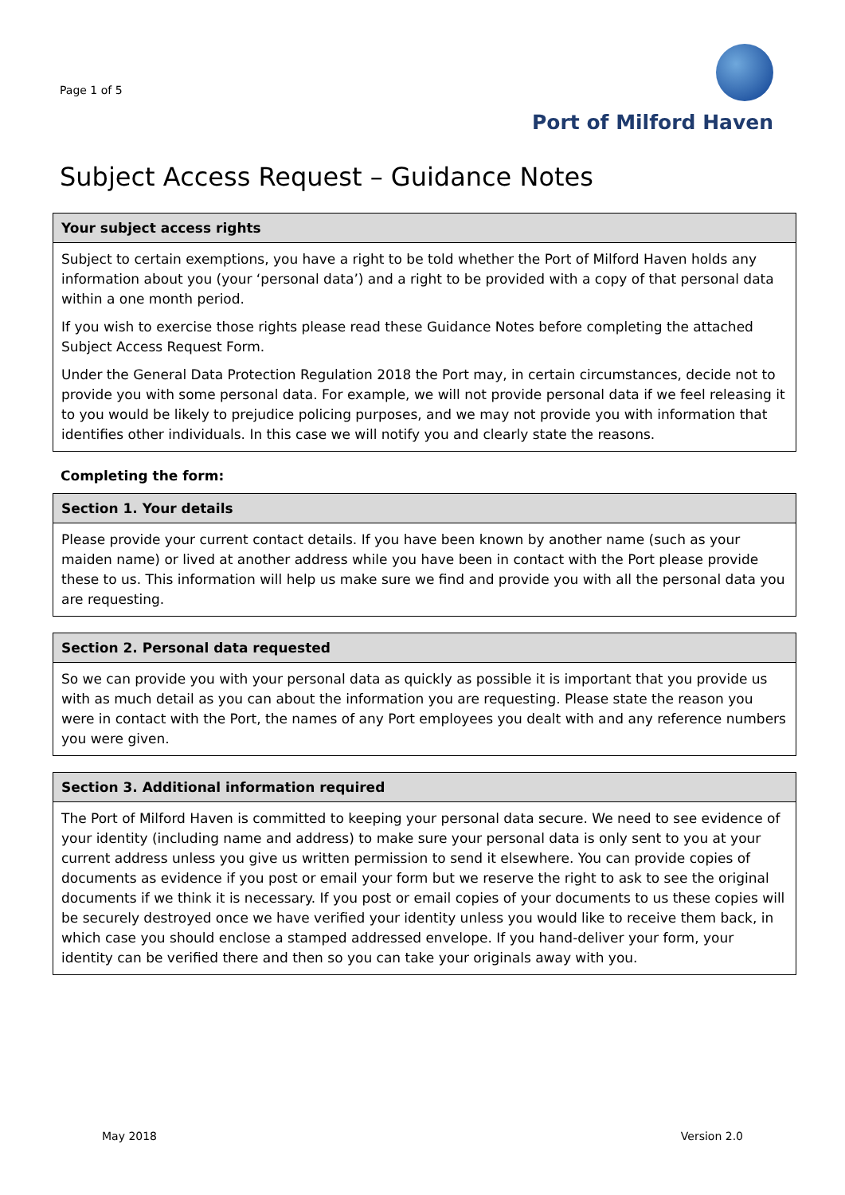Page 1 of 5
Port of Milford Haven
Subject Access Request – Guidance Notes
| Your subject access rights |
| --- |
| Subject to certain exemptions, you have a right to be told whether the Port of Milford Haven holds any information about you (your ‘personal data’) and a right to be provided with a copy of that personal data within a one month period. If you wish to exercise those rights please read these Guidance Notes before completing the attached Subject Access Request Form. Under the General Data Protection Regulation 2018 the Port may, in certain circumstances, decide not to provide you with some personal data. For example, we will not provide personal data if we feel releasing it to you would be likely to prejudice policing purposes, and we may not provide you with information that identifies other individuals. In this case we will notify you and clearly state the reasons. |
Completing the form:
| Section 1. Your details |
| --- |
| Please provide your current contact details. If you have been known by another name (such as your maiden name) or lived at another address while you have been in contact with the Port please provide these to us. This information will help us make sure we find and provide you with all the personal data you are requesting. |
| Section 2. Personal data requested |
| --- |
| So we can provide you with your personal data as quickly as possible it is important that you provide us with as much detail as you can about the information you are requesting. Please state the reason you were in contact with the Port, the names of any Port employees you dealt with and any reference numbers you were given. |
| Section 3. Additional information required |
| --- |
| The Port of Milford Haven is committed to keeping your personal data secure. We need to see evidence of your identity (including name and address) to make sure your personal data is only sent to you at your current address unless you give us written permission to send it elsewhere. You can provide copies of documents as evidence if you post or email your form but we reserve the right to ask to see the original documents if we think it is necessary. If you post or email copies of your documents to us these copies will be securely destroyed once we have verified your identity unless you would like to receive them back, in which case you should enclose a stamped addressed envelope. If you hand-deliver your form, your identity can be verified there and then so you can take your originals away with you. |
May 2018 Version 2.0